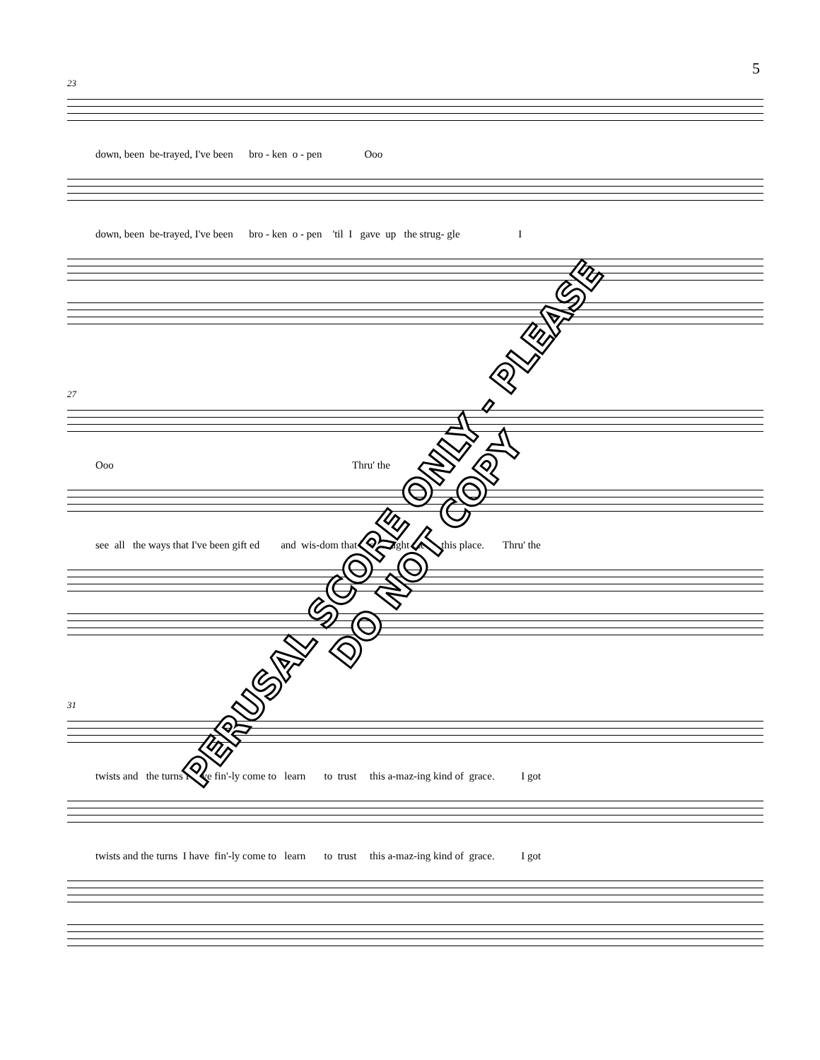5
23
down, been be-trayed, I've been bro - ken o - pen Ooo
down, been be-trayed, I've been bro - ken o - pen 'til I gave up the strug- gle I
27
Ooo Thru' the
see all the ways that I've been gift ed and wis-dom that has brought me to this place. Thru' the
31
twists and the turns I have fin'-ly come to learn to trust this a-maz-ing kind of grace. I got
twists and the turns I have fin'-ly come to learn to trust this a-maz-ing kind of grace. I got
PERUSAL SCORE ONLY - PLEASE DO NOT COPY